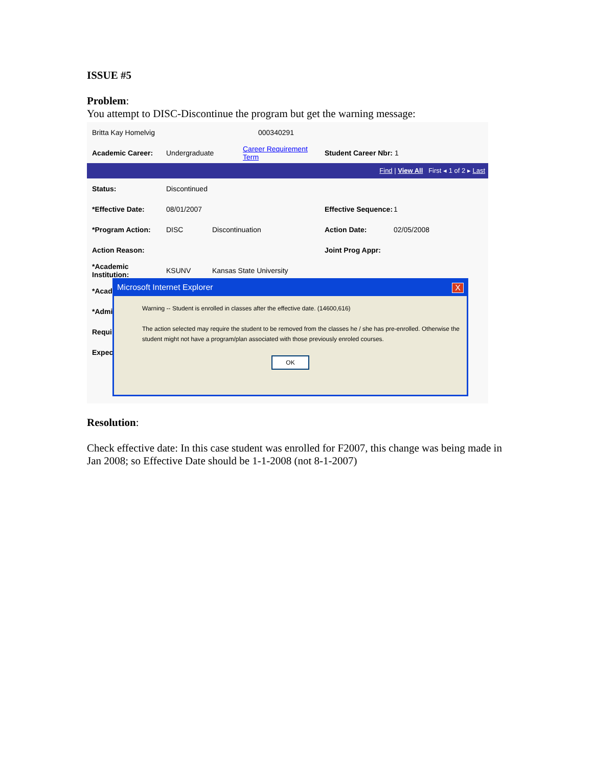ISSUE #5
Problem:
You attempt to DISC-Discontinue the program but get the warning message:
Britta Kay Homelvig 000340291
Academic Career: Undergraduate Career Requirement Term Student Career Nbr: 1
Find | View All First ◂ 1 of 2 ▸ Last
Status: Discontinued
*Effective Date: 08/01/2007 Effective Sequence: 1
*Program Action: DISC Discontinuation Action Date: 02/05/2008
Action Reason: Joint Prog Appr:
*Academic Institution: KSUNV Kansas State University
*Acade
*Admit
Requir
Expect
Microsoft Internet Explorer X
Warning -- Student is enrolled in classes after the effective date. (14600,616)
The action selected may require the student to be removed from the classes he / she has pre-enrolled. Otherwise the student might not have a program/plan associated with those previously enroled courses.
OK
Resolution:
Check effective date: In this case student was enrolled for F2007, this change was being made in Jan 2008; so Effective Date should be 1-1-2008 (not 8-1-2007)